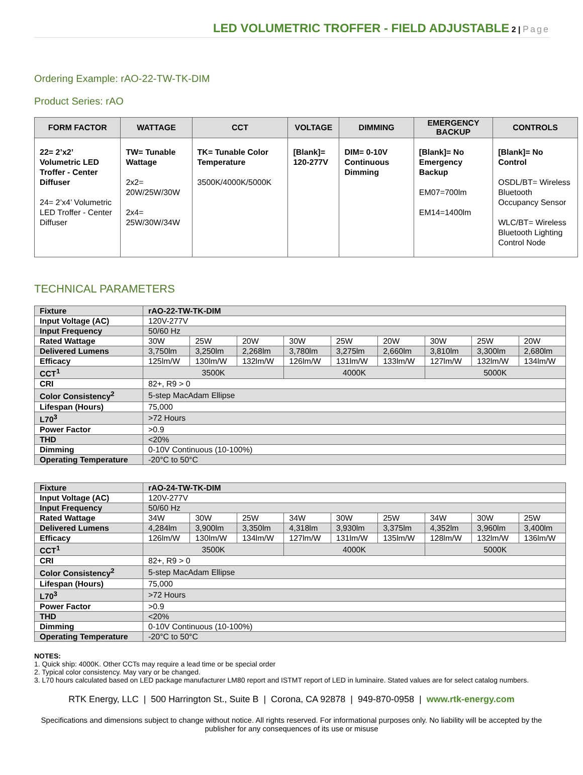LED VOLUMETRIC TROFFER - FIELD ADJUSTABLE 2 | Page
Ordering Example: rAO-22-TW-TK-DIM
Product Series: rAO
| FORM FACTOR | WATTAGE | CCT | VOLTAGE | DIMMING | EMERGENCY BACKUP | CONTROLS |
| --- | --- | --- | --- | --- | --- | --- |
| 22= 2’x2’ Volumetric LED Troffer - Center Diffuser 24= 2’x4’ Volumetric LED Troffer - Center Diffuser | TW= Tunable Wattage 2x2= 20W/25W/30W 2x4= 25W/30W/34W | TK= Tunable Color Temperature 3500K/4000K/5000K | [Blank]= 120-277V | DIM= 0-10V Continuous Dimming | [Blank]= No Emergency Backup EM07=700lm EM14=1400lm | [Blank]= No Control OSDL/BT= Wireless Bluetooth Occupancy Sensor WLC/BT= Wireless Bluetooth Lighting Control Node |
TECHNICAL PARAMETERS
| Fixture | rAO-22-TW-TK-DIM | | | | | | | | |
| Input Voltage (AC) | 120V-277V | | | | | | | | |
| Input Frequency | 50/60 Hz | | | | | | | | |
| Rated Wattage | 30W | 25W | 20W | 30W | 25W | 20W | 30W | 25W | 20W |
| Delivered Lumens | 3,750lm | 3,250lm | 2,268lm | 3,780lm | 3,275lm | 2,660lm | 3,810lm | 3,300lm | 2,680lm |
| Efficacy | 125lm/W | 130lm/W | 132lm/W | 126lm/W | 131lm/W | 133lm/W | 127lm/W | 132lm/W | 134lm/W |
| CCT<sup>1</sup> | 3500K | | | 4000K | | | 5000K | | |
| CRI | 82+, R9 > 0 | | | | | | | | |
| Color Consistency<sup>2</sup> | 5-step MacAdam Ellipse | | | | | | | | |
| Lifespan (Hours) | 75,000 | | | | | | | | |
| L70<sup>3</sup> | >72 Hours | | | | | | | | |
| Power Factor | >0.9 | | | | | | | | |
| THD | <20% | | | | | | | | |
| Dimming | 0-10V Continuous (10-100%) | | | | | | | | |
| Operating Temperature | -20°C to 50°C | | | | | | | | |
| Fixture | rAO-24-TW-TK-DIM | | | | | | | | |
| Input Voltage (AC) | 120V-277V | | | | | | | | |
| Input Frequency | 50/60 Hz | | | | | | | | |
| Rated Wattage | 34W | 30W | 25W | 34W | 30W | 25W | 34W | 30W | 25W |
| Delivered Lumens | 4,284lm | 3,900lm | 3,350lm | 4,318lm | 3,930lm | 3,375lm | 4,352lm | 3,960lm | 3,400lm |
| Efficacy | 126lm/W | 130lm/W | 134lm/W | 127lm/W | 131lm/W | 135lm/W | 128lm/W | 132lm/W | 136lm/W |
| CCT<sup>1</sup> | 3500K | | | 4000K | | | 5000K | | |
| CRI | 82+, R9 > 0 | | | | | | | | |
| Color Consistency<sup>2</sup> | 5-step MacAdam Ellipse | | | | | | | | |
| Lifespan (Hours) | 75,000 | | | | | | | | |
| L70<sup>3</sup> | >72 Hours | | | | | | | | |
| Power Factor | >0.9 | | | | | | | | |
| THD | <20% | | | | | | | | |
| Dimming | 0-10V Continuous (10-100%) | | | | | | | | |
| Operating Temperature | -20°C to 50°C | | | | | | | | |
NOTES:
1. Quick ship: 4000K. Other CCTs may require a lead time or be special order
2. Typical color consistency. May vary or be changed.
3. L70 hours calculated based on LED package manufacturer LM80 report and ISTMT report of LED in luminaire. Stated values are for select catalog numbers.
RTK Energy, LLC | 500 Harrington St., Suite B | Corona, CA 92878 | 949-870-0958 | www.rtk-energy.com
Specifications and dimensions subject to change without notice. All rights reserved. For informational purposes only. No liability will be accepted by the publisher for any consequences of its use or misuse